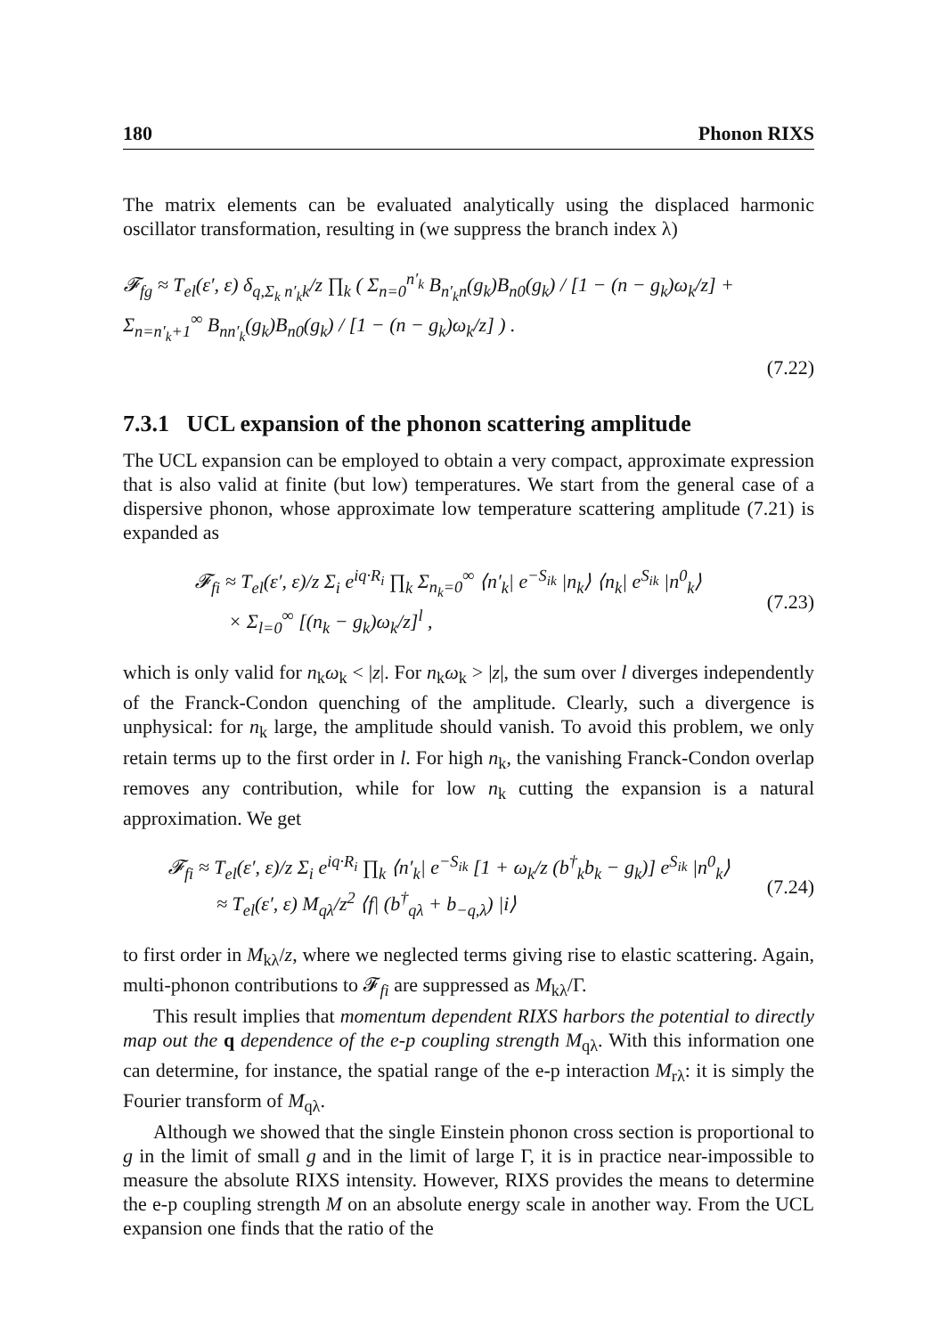180 Phonon RIXS
The matrix elements can be evaluated analytically using the displaced harmonic oscillator transformation, resulting in (we suppress the branch index λ)
𝓕<sub>fg</sub> ≈ T<sub>el</sub>(ε′, ε) δ<sub>q,Σ<sub>k</sub> n′<sub>k</sub>k</sub>/z ∏<sub>k</sub> ( Σ<sub>n=0</sub><sup>n′<sub>k</sub></sup> B<sub>n′<sub>k</sub>n</sub>(g<sub>k</sub>)B<sub>n0</sub>(g<sub>k</sub>) / [1 − (n − g<sub>k</sub>)ω<sub>k</sub>/z] + Σ<sub>n=n′<sub>k</sub>+1</sub><sup>∞</sup> B<sub>nn′<sub>k</sub></sub>(g<sub>k</sub>)B<sub>n0</sub>(g<sub>k</sub>) / [1 − (n − g<sub>k</sub>)ω<sub>k</sub>/z] ) .
(7.22)
7.3.1 UCL expansion of the phonon scattering amplitude
The UCL expansion can be employed to obtain a very compact, approximate expression that is also valid at finite (but low) temperatures. We start from the general case of a dispersive phonon, whose approximate low temperature scattering amplitude (7.21) is expanded as
𝓕<sub>fi</sub> ≈ T<sub>el</sub>(ε′, ε)/z Σ<sub>i</sub> e<sup>iq·R<sub>i</sub></sup> ∏<sub>k</sub> Σ<sub>n<sub>k</sub>=0</sub><sup>∞</sup> ⟨n′<sub>k</sub>| e<sup>−S<sub>ik</sub></sup> |n<sub>k</sub>⟩ ⟨n<sub>k</sub>| e<sup>S<sub>ik</sub></sup> |n<sup>0</sup><sub>k</sub>⟩
× Σ<sub>l=0</sub><sup>∞</sup> [(n<sub>k</sub> − g<sub>k</sub>)ω<sub>k</sub>/z]<sup>l</sup> , (7.23)
which is only valid for n<sub>k</sub>ω<sub>k</sub> < |z|. For n<sub>k</sub>ω<sub>k</sub> > |z|, the sum over l diverges independently of the Franck-Condon quenching of the amplitude. Clearly, such a divergence is unphysical: for n<sub>k</sub> large, the amplitude should vanish. To avoid this problem, we only retain terms up to the first order in l. For high n<sub>k</sub>, the vanishing Franck-Condon overlap removes any contribution, while for low n<sub>k</sub> cutting the expansion is a natural approximation. We get
𝓕<sub>fi</sub> ≈ T<sub>el</sub>(ε′, ε)/z Σ<sub>i</sub> e<sup>iq·R<sub>i</sub></sup> ∏<sub>k</sub> ⟨n′<sub>k</sub>| e<sup>−S<sub>ik</sub></sup> [1 + ω<sub>k</sub>/z (b<sup>†</sup><sub>k</sub>b<sub>k</sub> − g<sub>k</sub>)] e<sup>S<sub>ik</sub></sup> |n<sup>0</sup><sub>k</sub>⟩
≈ T<sub>el</sub>(ε′, ε) M<sub>qλ</sub>/z<sup>2</sup> ⟨f| (b<sup>†</sup><sub>qλ</sub> + b<sub>−q,λ</sub>) |i⟩ (7.24)
to first order in M<sub>kλ</sub>/z, where we neglected terms giving rise to elastic scattering. Again, multi-phonon contributions to 𝓕<sub>fi</sub> are suppressed as M<sub>kλ</sub>/Γ.
This result implies that momentum dependent RIXS harbors the potential to directly map out the q dependence of the e-p coupling strength M<sub>qλ</sub>. With this information one can determine, for instance, the spatial range of the e-p interaction M<sub>rλ</sub>: it is simply the Fourier transform of M<sub>qλ</sub>.
Although we showed that the single Einstein phonon cross section is proportional to g in the limit of small g and in the limit of large Γ, it is in practice near-impossible to measure the absolute RIXS intensity. However, RIXS provides the means to determine the e-p coupling strength M on an absolute energy scale in another way. From the UCL expansion one finds that the ratio of the